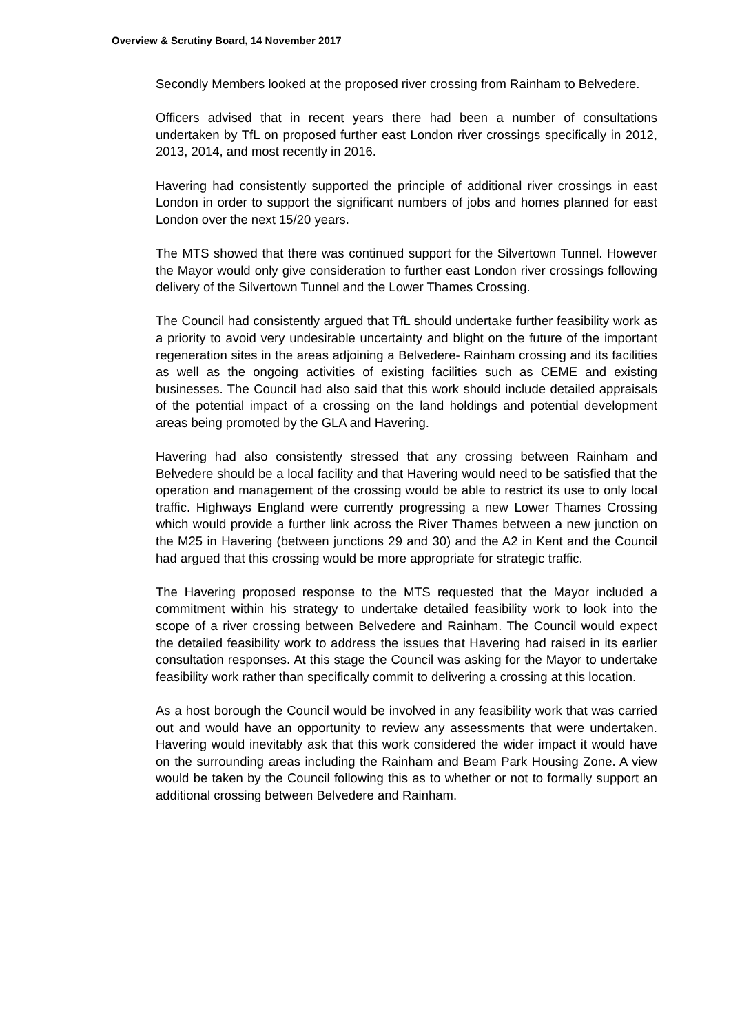Overview & Scrutiny Board, 14 November 2017
Secondly Members looked at the proposed river crossing from Rainham to Belvedere.
Officers advised that in recent years there had been a number of consultations undertaken by TfL on proposed further east London river crossings specifically in 2012, 2013, 2014, and most recently in 2016.
Havering had consistently supported the principle of additional river crossings in east London in order to support the significant numbers of jobs and homes planned for east London over the next 15/20 years.
The MTS showed that there was continued support for the Silvertown Tunnel. However the Mayor would only give consideration to further east London river crossings following delivery of the Silvertown Tunnel and the Lower Thames Crossing.
The Council had consistently argued that TfL should undertake further feasibility work as a priority to avoid very undesirable uncertainty and blight on the future of the important regeneration sites in the areas adjoining a Belvedere- Rainham crossing and its facilities as well as the ongoing activities of existing facilities such as CEME and existing businesses. The Council had also said that this work should include detailed appraisals of the potential impact of a crossing on the land holdings and potential development areas being promoted by the GLA and Havering.
Havering had also consistently stressed that any crossing between Rainham and Belvedere should be a local facility and that Havering would need to be satisfied that the operation and management of the crossing would be able to restrict its use to only local traffic. Highways England were currently progressing a new Lower Thames Crossing which would provide a further link across the River Thames between a new junction on the M25 in Havering (between junctions 29 and 30) and the A2 in Kent and the Council had argued that this crossing would be more appropriate for strategic traffic.
The Havering proposed response to the MTS requested that the Mayor included a commitment within his strategy to undertake detailed feasibility work to look into the scope of a river crossing between Belvedere and Rainham. The Council would expect the detailed feasibility work to address the issues that Havering had raised in its earlier consultation responses. At this stage the Council was asking for the Mayor to undertake feasibility work rather than specifically commit to delivering a crossing at this location.
As a host borough the Council would be involved in any feasibility work that was carried out and would have an opportunity to review any assessments that were undertaken. Havering would inevitably ask that this work considered the wider impact it would have on the surrounding areas including the Rainham and Beam Park Housing Zone. A view would be taken by the Council following this as to whether or not to formally support an additional crossing between Belvedere and Rainham.